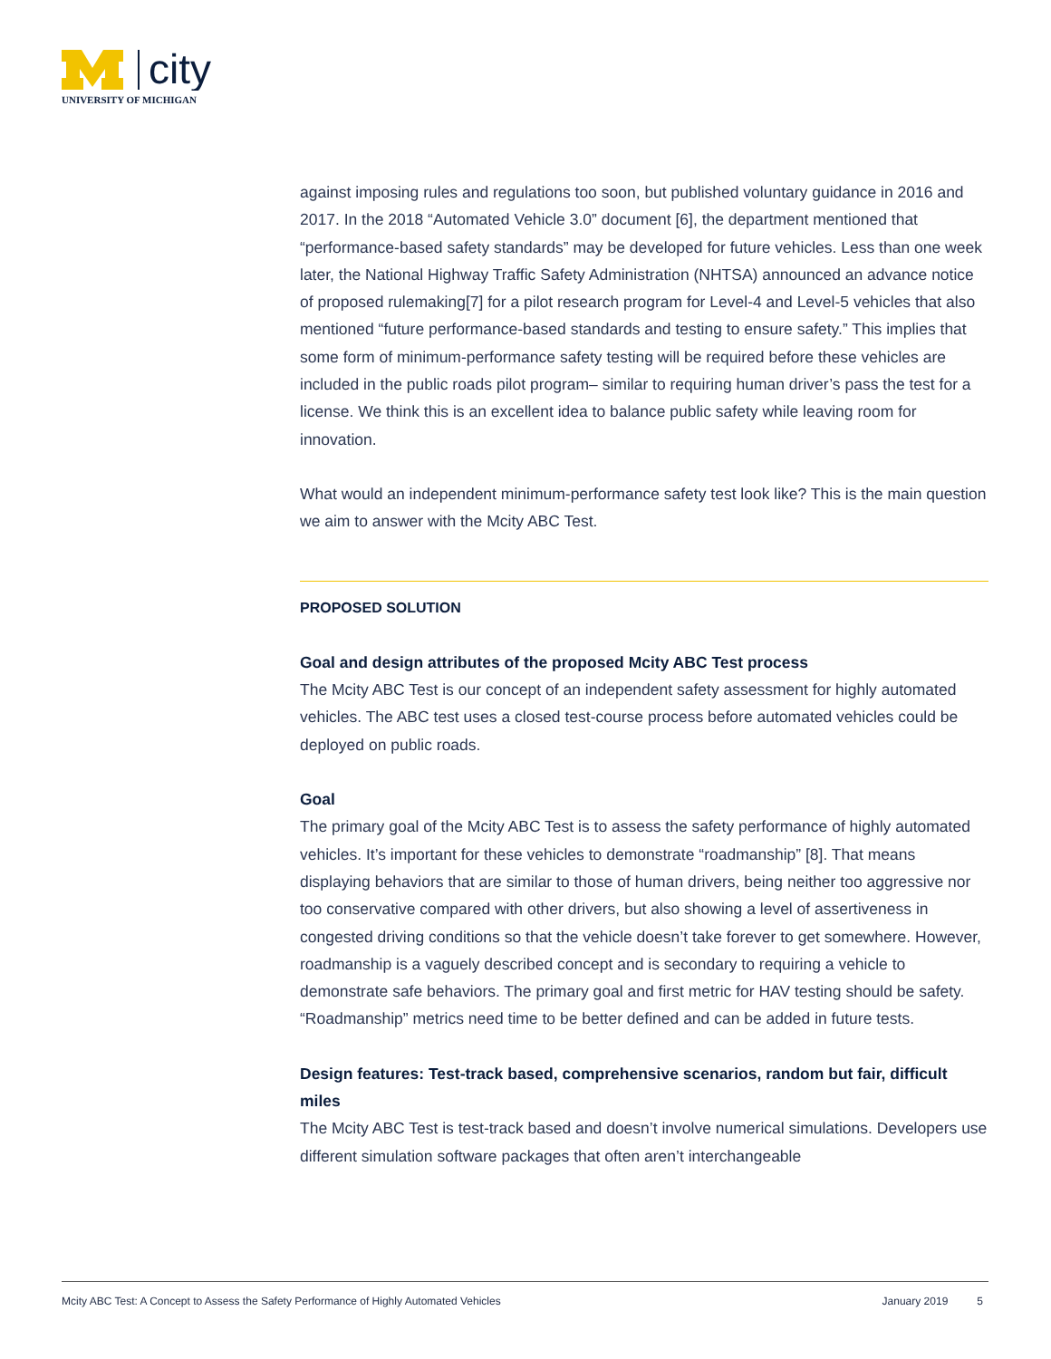city
UNIVERSITY OF MICHIGAN
against imposing rules and regulations too soon, but published voluntary guidance in 2016 and 2017. In the 2018 “Automated Vehicle 3.0” document [6], the department mentioned that “performance-based safety standards” may be developed for future vehicles. Less than one week later, the National Highway Traffic Safety Administration (NHTSA) announced an advance notice of proposed rulemaking[7] for a pilot research program for Level-4 and Level-5 vehicles that also mentioned “future performance-based standards and testing to ensure safety.” This implies that some form of minimum-performance safety testing will be required before these vehicles are included in the public roads pilot program– similar to requiring human driver’s pass the test for a license. We think this is an excellent idea to balance public safety while leaving room for innovation.
What would an independent minimum-performance safety test look like? This is the main question we aim to answer with the Mcity ABC Test.
PROPOSED SOLUTION
Goal and design attributes of the proposed Mcity ABC Test process
The Mcity ABC Test is our concept of an independent safety assessment for highly automated vehicles. The ABC test uses a closed test-course process before automated vehicles could be deployed on public roads.
Goal
The primary goal of the Mcity ABC Test is to assess the safety performance of highly automated vehicles. It’s important for these vehicles to demonstrate “roadmanship” [8]. That means displaying behaviors that are similar to those of human drivers, being neither too aggressive nor too conservative compared with other drivers, but also showing a level of assertiveness in congested driving conditions so that the vehicle doesn’t take forever to get somewhere. However, roadmanship is a vaguely described concept and is secondary to requiring a vehicle to demonstrate safe behaviors. The primary goal and first metric for HAV testing should be safety. “Roadmanship” metrics need time to be better defined and can be added in future tests.
Design features: Test-track based, comprehensive scenarios, random but fair, difficult miles
The Mcity ABC Test is test-track based and doesn’t involve numerical simulations. Developers use different simulation software packages that often aren’t interchangeable
Mcity ABC Test: A Concept to Assess the Safety Performance of Highly Automated Vehicles January 2019 5